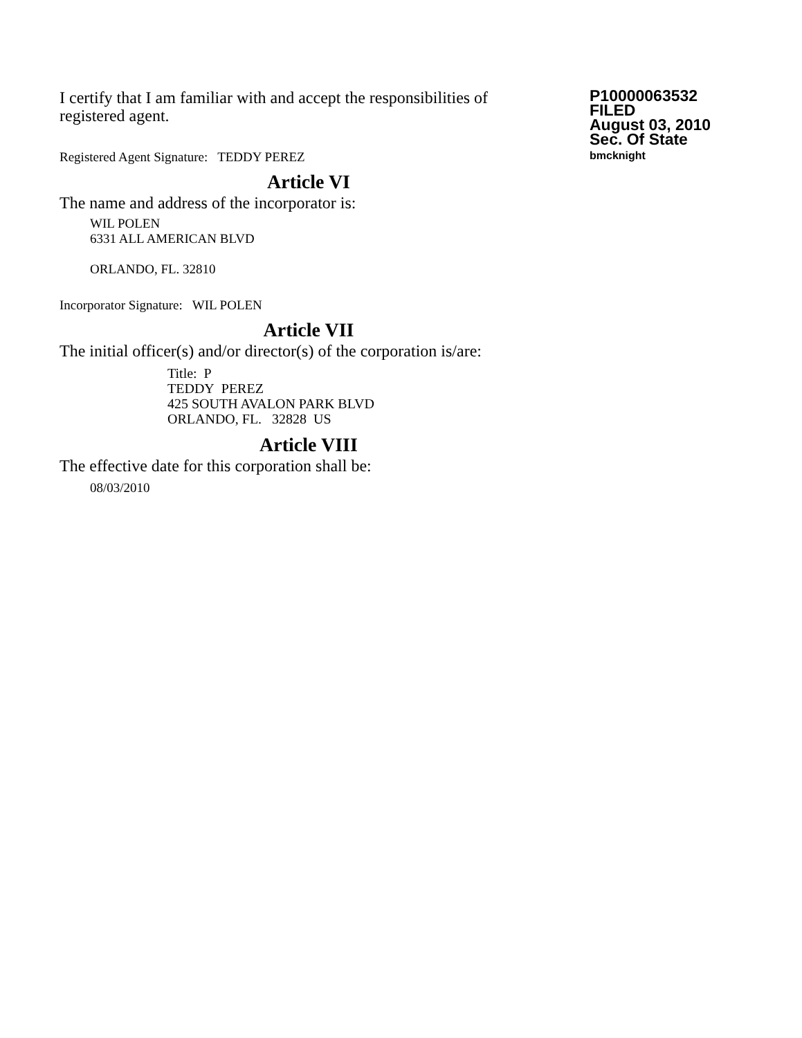I certify that I am familiar with and accept the responsibilities of registered agent.
Registered Agent Signature: TEDDY PEREZ
P10000063532
FILED
August 03, 2010
Sec. Of State
bmcknight
Article VI
The name and address of the incorporator is:
WIL POLEN
6331 ALL AMERICAN BLVD
ORLANDO, FL. 32810
Incorporator Signature: WIL POLEN
Article VII
The initial officer(s) and/or director(s) of the corporation is/are:
Title: P
TEDDY PEREZ
425 SOUTH AVALON PARK BLVD
ORLANDO, FL. 32828 US
Article VIII
The effective date for this corporation shall be:
08/03/2010